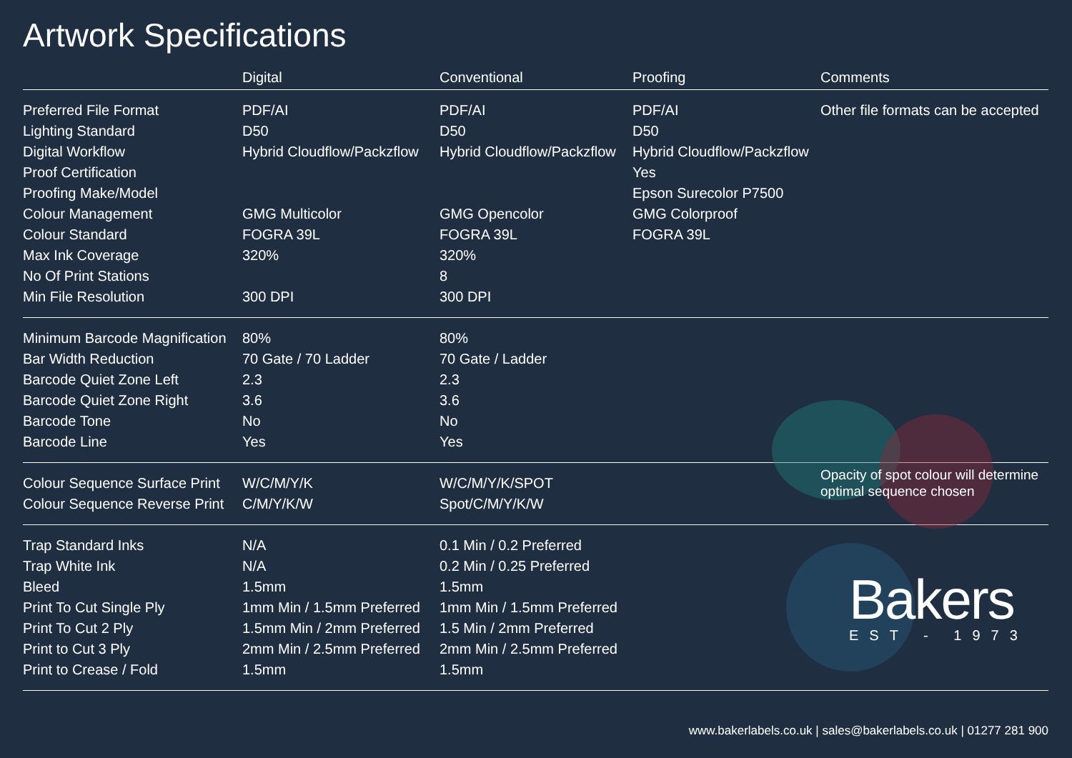Artwork Specifications
| | Digital | Conventional | Proofing | Comments |
| --- | --- | --- | --- | --- |
| Preferred File Format | PDF/AI | PDF/AI | PDF/AI | Other file formats can be accepted |
| Lighting Standard | D50 | D50 | D50 | |
| Digital Workflow | Hybrid Cloudflow/Packzflow | Hybrid Cloudflow/Packzflow | Hybrid Cloudflow/Packzflow | |
| Proof Certification | | | Yes | |
| Proofing Make/Model | | | Epson Surecolor P7500 | |
| Colour Management | GMG Multicolor | GMG Opencolor | GMG Colorproof | |
| Colour Standard | FOGRA 39L | FOGRA 39L | FOGRA 39L | |
| Max Ink Coverage | 320% | 320% | | |
| No Of Print Stations | | 8 | | |
| Min File Resolution | 300 DPI | 300 DPI | | |
| Minimum Barcode Magnification | 80% | 80% | | |
| Bar Width Reduction | 70 Gate / 70 Ladder | 70 Gate / Ladder | | |
| Barcode Quiet Zone Left | 2.3 | 2.3 | | |
| Barcode Quiet Zone Right | 3.6 | 3.6 | | |
| Barcode Tone | No | No | | |
| Barcode Line | Yes | Yes | | |
| Colour Sequence Surface Print | W/C/M/Y/K | W/C/M/Y/K/SPOT | | Opacity of spot colour will determine optimal sequence chosen |
| Colour Sequence Reverse Print | C/M/Y/K/W | Spot/C/M/Y/K/W | | |
| Trap Standard Inks | N/A | 0.1 Min / 0.2 Preferred | | |
| Trap White Ink | N/A | 0.2 Min / 0.25 Preferred | | |
| Bleed | 1.5mm | 1.5mm | | |
| Print To Cut Single Ply | 1mm Min / 1.5mm Preferred | 1mm Min / 1.5mm Preferred | | |
| Print To Cut 2 Ply | 1.5mm Min / 2mm Preferred | 1.5 Min / 2mm Preferred | | |
| Print to Cut 3 Ply | 2mm Min / 2.5mm Preferred | 2mm Min / 2.5mm Preferred | | |
| Print to Crease / Fold | 1.5mm | 1.5mm | | |
Bakers
EST - 1973
www.bakerlabels.co.uk | sales@bakerlabels.co.uk | 01277 281 900